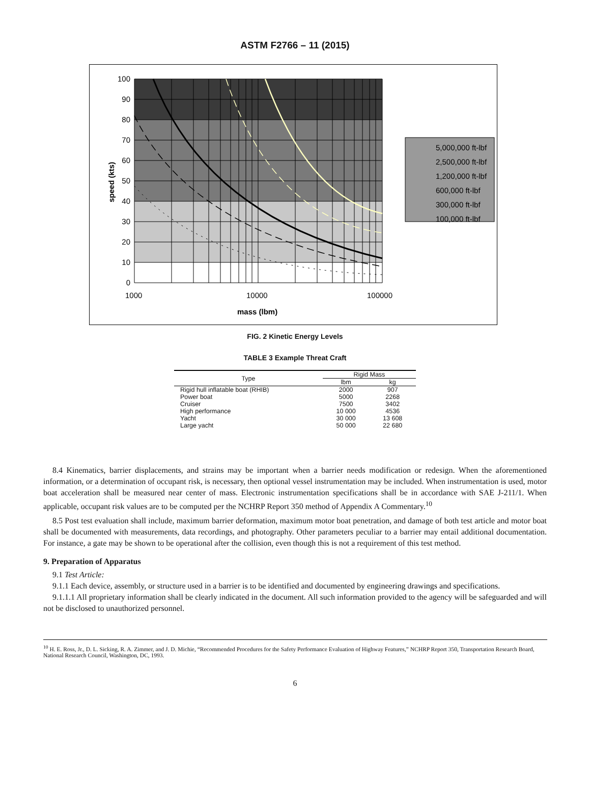ASTM F2766 – 11 (2015)
100
90
80
70
60
50
40
30
20
10
0
1000
10000
100000
mass (lbm)
speed (kts)
5,000,000 ft-lbf
2,500,000 ft-lbf
1,200,000 ft-lbf
600,000 ft-lbf
300,000 ft-lbf
100,000 ft-lbf
FIG. 2 Kinetic Energy Levels
TABLE 3 Example Threat Craft
| Type | Rigid Mass | |
| --- | --- | --- |
| | lbm | kg |
| Rigid hull inflatable boat (RHIB) | 2000 | 907 |
| Power boat | 5000 | 2268 |
| Cruiser | 7500 | 3402 |
| High performance | 10 000 | 4536 |
| Yacht | 30 000 | 13 608 |
| Large yacht | 50 000 | 22 680 |
8.4 Kinematics, barrier displacements, and strains may be important when a barrier needs modification or redesign. When the aforementioned information, or a determination of occupant risk, is necessary, then optional vessel instrumentation may be included. When instrumentation is used, motor boat acceleration shall be measured near center of mass. Electronic instrumentation specifications shall be in accordance with SAE J-211/1. When applicable, occupant risk values are to be computed per the NCHRP Report 350 method of Appendix A Commentary.<sup>10</sup>
8.5 Post test evaluation shall include, maximum barrier deformation, maximum motor boat penetration, and damage of both test article and motor boat shall be documented with measurements, data recordings, and photography. Other parameters peculiar to a barrier may entail additional documentation. For instance, a gate may be shown to be operational after the collision, even though this is not a requirement of this test method.
9. Preparation of Apparatus
9.1 Test Article:
9.1.1 Each device, assembly, or structure used in a barrier is to be identified and documented by engineering drawings and specifications.
9.1.1.1 All proprietary information shall be clearly indicated in the document. All such information provided to the agency will be safeguarded and will not be disclosed to unauthorized personnel.
<sup>10</sup> H. E. Ross, Jr., D. L. Sicking, R. A. Zimmer, and J. D. Michie, “Recommended Procedures for the Safety Performance Evaluation of Highway Features,” NCHRP Report 350, Transportation Research Board, National Research Council, Washington, DC, 1993.
6